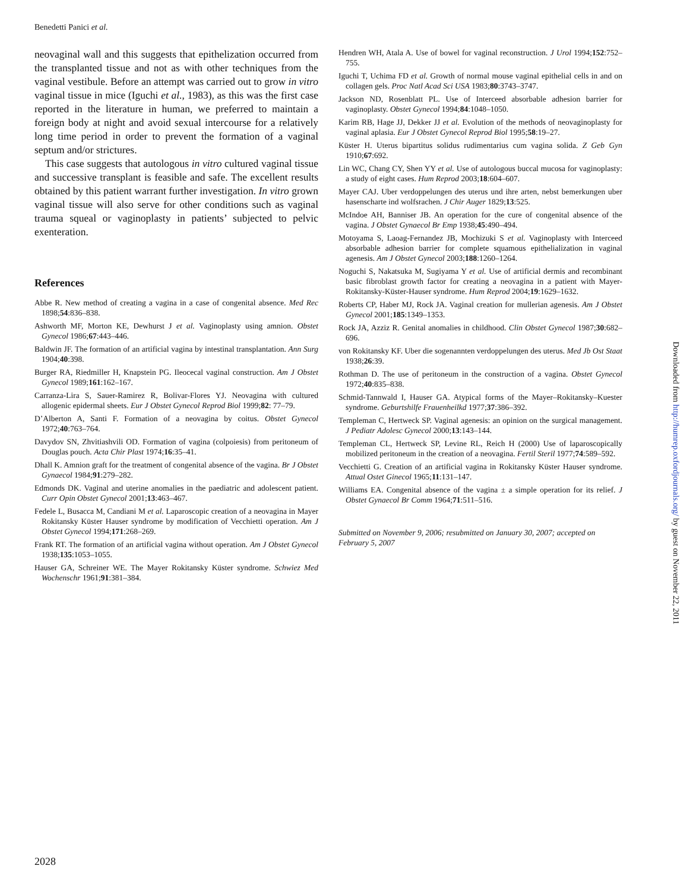Benedetti Panici et al.
neovaginal wall and this suggests that epithelization occurred from the transplanted tissue and not as with other techniques from the vaginal vestibule. Before an attempt was carried out to grow in vitro vaginal tissue in mice (Iguchi et al., 1983), as this was the first case reported in the literature in human, we preferred to maintain a foreign body at night and avoid sexual intercourse for a relatively long time period in order to prevent the formation of a vaginal septum and/or strictures.
This case suggests that autologous in vitro cultured vaginal tissue and successive transplant is feasible and safe. The excellent results obtained by this patient warrant further investigation. In vitro grown vaginal tissue will also serve for other conditions such as vaginal trauma squeal or vaginoplasty in patients’ subjected to pelvic exenteration.
References
Abbe R. New method of creating a vagina in a case of congenital absence. Med Rec 1898;54:836–838.
Ashworth MF, Morton KE, Dewhurst J et al. Vaginoplasty using amnion. Obstet Gynecol 1986;67:443–446.
Baldwin JF. The formation of an artificial vagina by intestinal transplantation. Ann Surg 1904;40:398.
Burger RA, Riedmiller H, Knapstein PG. Ileocecal vaginal construction. Am J Obstet Gynecol 1989;161:162–167.
Carranza-Lira S, Sauer-Ramirez R, Bolivar-Flores YJ. Neovagina with cultured allogenic epidermal sheets. Eur J Obstet Gynecol Reprod Biol 1999;82: 77–79.
D’Alberton A, Santi F. Formation of a neovagina by coitus. Obstet Gynecol 1972;40:763–764.
Davydov SN, Zhvitiashvili OD. Formation of vagina (colpoiesis) from peritoneum of Douglas pouch. Acta Chir Plast 1974;16:35–41.
Dhall K. Amnion graft for the treatment of congenital absence of the vagina. Br J Obstet Gynaecol 1984;91:279–282.
Edmonds DK. Vaginal and uterine anomalies in the paediatric and adolescent patient. Curr Opin Obstet Gynecol 2001;13:463–467.
Fedele L, Busacca M, Candiani M et al. Laparoscopic creation of a neovagina in Mayer Rokitansky Küster Hauser syndrome by modification of Vecchietti operation. Am J Obstet Gynecol 1994;171:268–269.
Frank RT. The formation of an artificial vagina without operation. Am J Obstet Gynecol 1938;135:1053–1055.
Hauser GA, Schreiner WE. The Mayer Rokitansky Küster syndrome. Schwiez Med Wochenschr 1961;91:381–384.
Hendren WH, Atala A. Use of bowel for vaginal reconstruction. J Urol 1994;152:752–755.
Iguchi T, Uchima FD et al. Growth of normal mouse vaginal epithelial cells in and on collagen gels. Proc Natl Acad Sci USA 1983;80:3743–3747.
Jackson ND, Rosenblatt PL. Use of Interceed absorbable adhesion barrier for vaginoplasty. Obstet Gynecol 1994;84:1048–1050.
Karim RB, Hage JJ, Dekker JJ et al. Evolution of the methods of neovaginoplasty for vaginal aplasia. Eur J Obstet Gynecol Reprod Biol 1995;58:19–27.
Küster H. Uterus bipartitus solidus rudimentarius cum vagina solida. Z Geb Gyn 1910;67:692.
Lin WC, Chang CY, Shen YY et al. Use of autologous buccal mucosa for vaginoplasty: a study of eight cases. Hum Reprod 2003;18:604–607.
Mayer CAJ. Uber verdoppelungen des uterus und ihre arten, nebst bemerkungen uber hasenscharte ind wolfsrachen. J Chir Auger 1829;13:525.
McIndoe AH, Banniser JB. An operation for the cure of congenital absence of the vagina. J Obstet Gynaecol Br Emp 1938;45:490–494.
Motoyama S, Laoag-Fernandez JB, Mochizuki S et al. Vaginoplasty with Interceed absorbable adhesion barrier for complete squamous epithelialization in vaginal agenesis. Am J Obstet Gynecol 2003;188:1260–1264.
Noguchi S, Nakatsuka M, Sugiyama Y et al. Use of artificial dermis and recombinant basic fibroblast growth factor for creating a neovagina in a patient with Mayer-Rokitansky-Küster-Hauser syndrome. Hum Reprod 2004;19:1629–1632.
Roberts CP, Haber MJ, Rock JA. Vaginal creation for mullerian agenesis. Am J Obstet Gynecol 2001;185:1349–1353.
Rock JA, Azziz R. Genital anomalies in childhood. Clin Obstet Gynecol 1987;30:682–696.
von Rokitansky KF. Uber die sogenannten verdoppelungen des uterus. Med Jb Ost Staat 1938;26:39.
Rothman D. The use of peritoneum in the construction of a vagina. Obstet Gynecol 1972;40:835–838.
Schmid-Tannwald I, Hauser GA. Atypical forms of the Mayer–Rokitansky–Kuester syndrome. Geburtshilfe Frauenheilkd 1977;37:386–392.
Templeman C, Hertweck SP. Vaginal agenesis: an opinion on the surgical management. J Pediatr Adolesc Gynecol 2000;13:143–144.
Templeman CL, Hertweck SP, Levine RL, Reich H (2000) Use of laparoscopically mobilized peritoneum in the creation of a neovagina. Fertil Steril 1977;74:589–592.
Vecchietti G. Creation of an artificial vagina in Rokitansky Küster Hauser syndrome. Attual Ostet Ginecol 1965;11:131–147.
Williams EA. Congenital absence of the vagina ± a simple operation for its relief. J Obstet Gynaecol Br Comm 1964;71:511–516.
Submitted on November 9, 2006; resubmitted on January 30, 2007; accepted on February 5, 2007
Downloaded from http://humrep.oxfordjournals.org/ by guest on November 22, 2011
2028